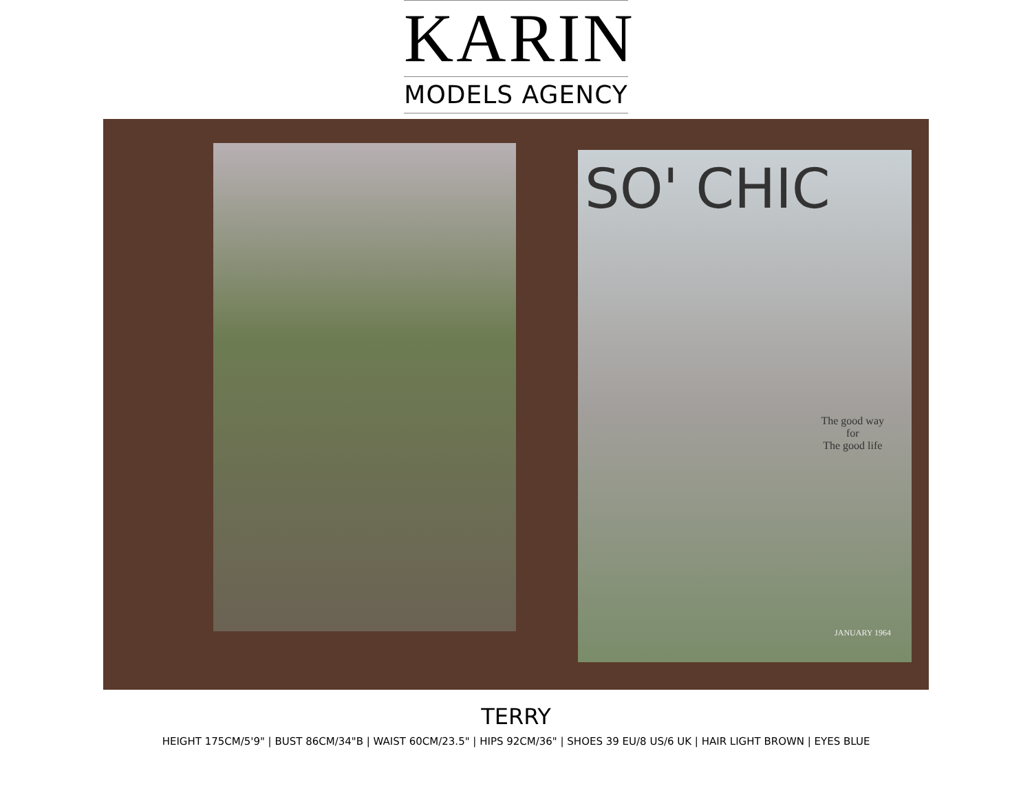KARIN
MODELS AGENCY
SO' CHIC
The good way
for
The good life
JANUARY 1964
TERRY
HEIGHT 175CM/5'9" | BUST 86CM/34"B | WAIST 60CM/23.5" | HIPS 92CM/36" | SHOES 39 EU/8 US/6 UK | HAIR LIGHT BROWN | EYES BLUE